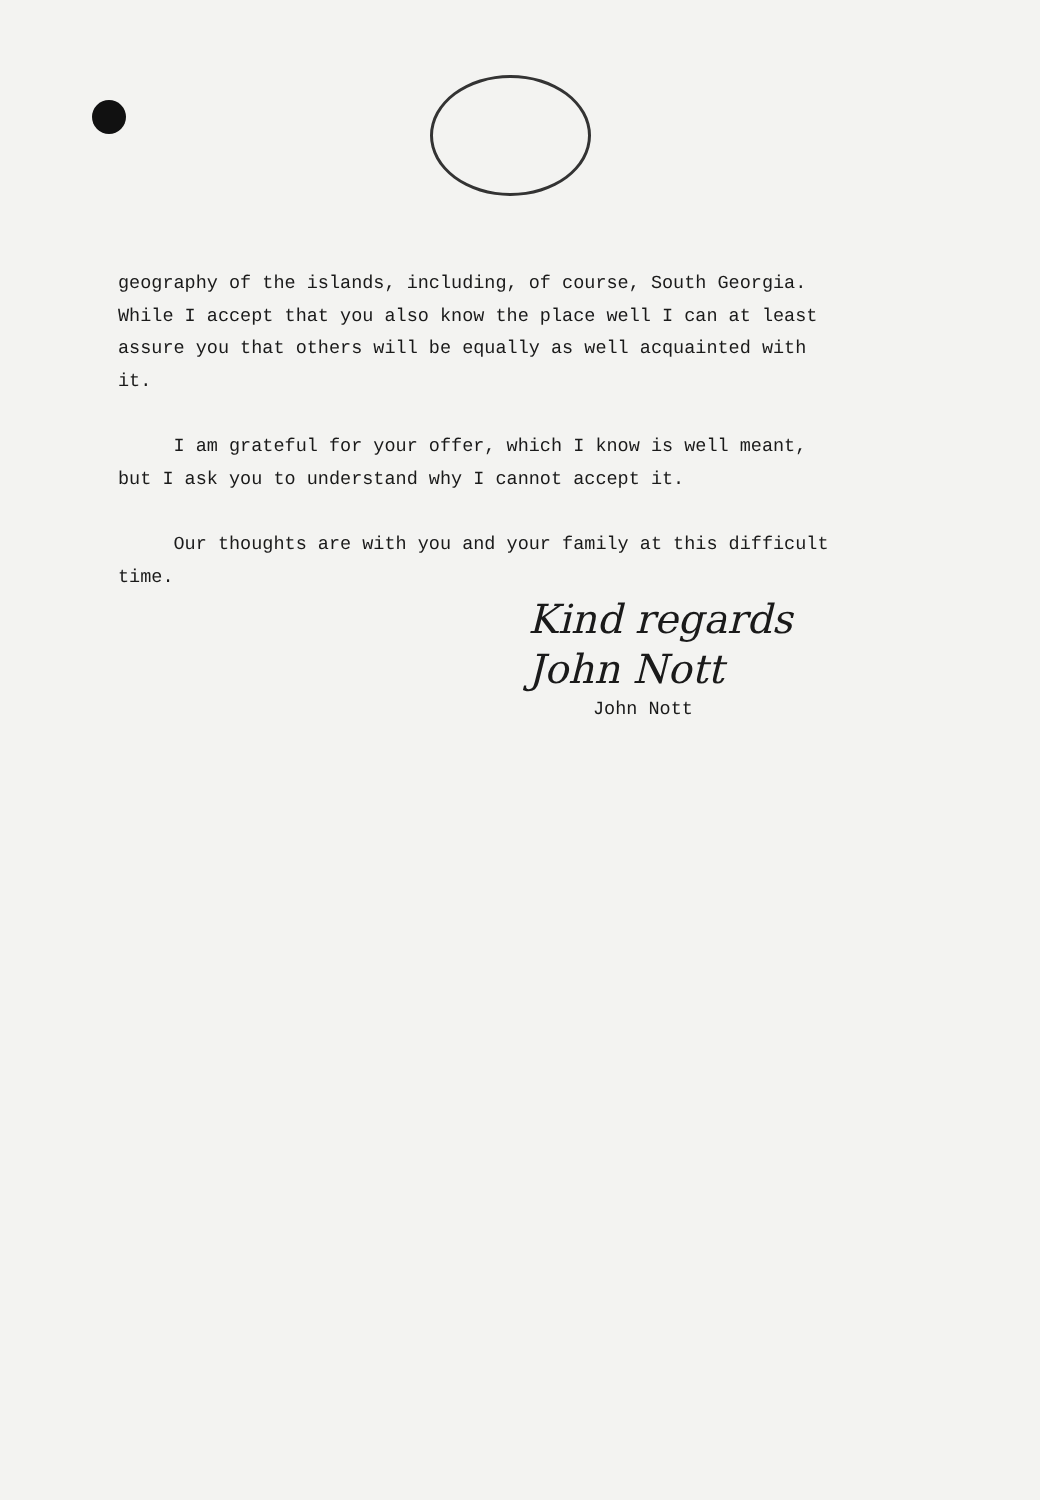geography of the islands, including, of course, South Georgia.
While I accept that you also know the place well I can at least
assure you that others will be equally as well acquainted with
it.
I am grateful for your offer, which I know is well meant,
but I ask you to understand why I cannot accept it.
Our thoughts are with you and your family at this difficult
time.
Kind regards
John Nott
John Nott